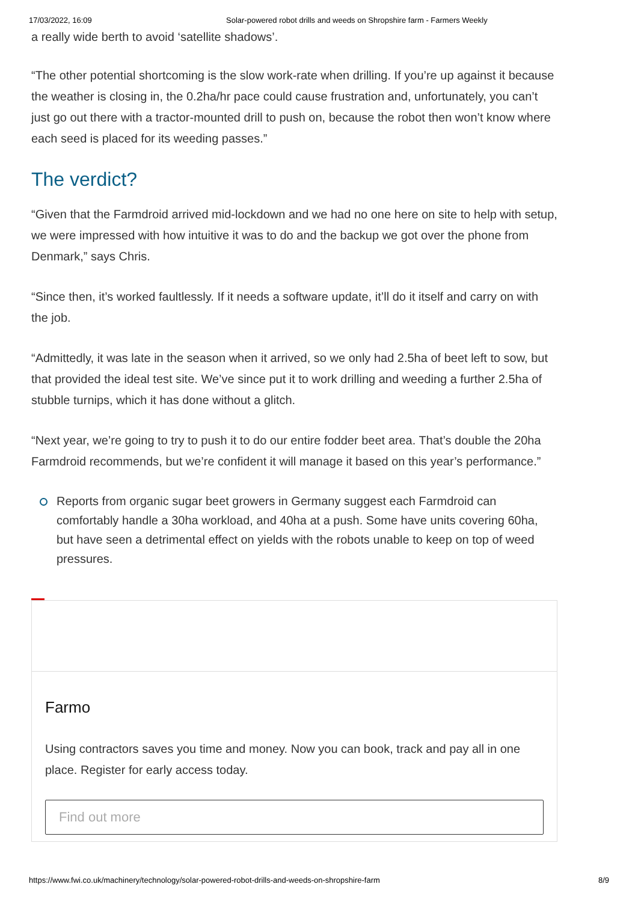17/03/2022, 16:09 Solar-powered robot drills and weeds on Shropshire farm - Farmers Weekly
a really wide berth to avoid ‘satellite shadows’.
“The other potential shortcoming is the slow work-rate when drilling. If you’re up against it because the weather is closing in, the 0.2ha/hr pace could cause frustration and, unfortunately, you can’t just go out there with a tractor-mounted drill to push on, because the robot then won’t know where each seed is placed for its weeding passes.”
The verdict?
“Given that the Farmdroid arrived mid-lockdown and we had no one here on site to help with setup, we were impressed with how intuitive it was to do and the backup we got over the phone from Denmark,” says Chris.
“Since then, it’s worked faultlessly. If it needs a software update, it’ll do it itself and carry on with the job.
“Admittedly, it was late in the season when it arrived, so we only had 2.5ha of beet left to sow, but that provided the ideal test site. We’ve since put it to work drilling and weeding a further 2.5ha of stubble turnips, which it has done without a glitch.
“Next year, we’re going to try to push it to do our entire fodder beet area. That’s double the 20ha Farmdroid recommends, but we’re confident it will manage it based on this year’s performance.”
Reports from organic sugar beet growers in Germany suggest each Farmdroid can comfortably handle a 30ha workload, and 40ha at a push. Some have units covering 60ha, but have seen a detrimental effect on yields with the robots unable to keep on top of weed pressures.
Farmo
Using contractors saves you time and money. Now you can book, track and pay all in one place. Register for early access today.
Find out more
https://www.fwi.co.uk/machinery/technology/solar-powered-robot-drills-and-weeds-on-shropshire-farm 8/9